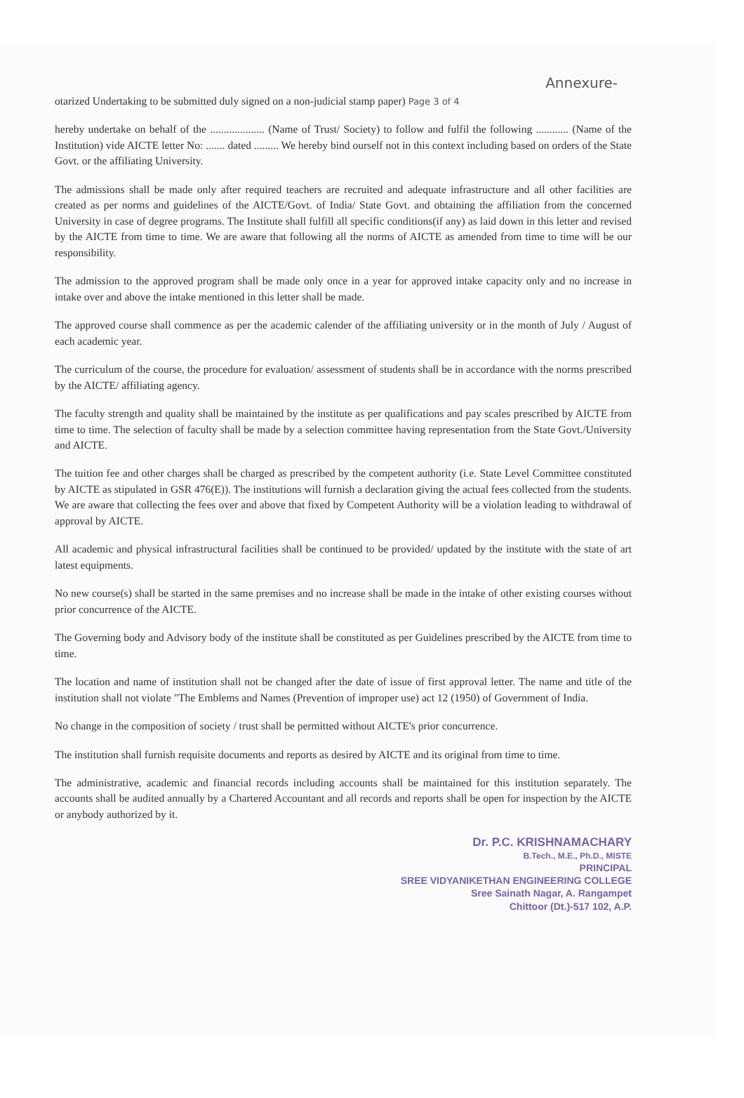Annexure-
otarized Undertaking to be submitted duly signed on a non-judicial stamp paper) Page 3 of 4
hereby undertake on behalf of the .................... (Name of Trust/ Society) to follow and fulfil the following ............ (Name of the Institution) vide AICTE letter No: ....... dated ......... We hereby bind ourself not in this context including based on orders of the State Govt. or the affiliating University.
The admissions shall be made only after required teachers are recruited and adequate infrastructure and all other facilities are created as per norms and guidelines of the AICTE/Govt. of India/ State Govt. and obtaining the affiliation from the concerned University in case of degree programs. The Institute shall fulfill all specific conditions(if any) as laid down in this letter and revised by the AICTE from time to time. We are aware that following all the norms of AICTE as amended from time to time will be our responsibility.
The admission to the approved program shall be made only once in a year for approved intake capacity only and no increase in intake over and above the intake mentioned in this letter shall be made.
The approved course shall commence as per the academic calender of the affiliating university or in the month of July / August of each academic year.
The curriculum of the course, the procedure for evaluation/ assessment of students shall be in accordance with the norms prescribed by the AICTE/ affiliating agency.
The faculty strength and quality shall be maintained by the institute as per qualifications and pay scales prescribed by AICTE from time to time. The selection of faculty shall be made by a selection committee having representation from the State Govt./University and AICTE.
The tuition fee and other charges shall be charged as prescribed by the competent authority (i.e. State Level Committee constituted by AICTE as stipulated in GSR 476(E)). The institutions will furnish a declaration giving the actual fees collected from the students. We are aware that collecting the fees over and above that fixed by Competent Authority will be a violation leading to withdrawal of approval by AICTE.
All academic and physical infrastructural facilities shall be continued to be provided/ updated by the institute with the state of art latest equipments.
No new course(s) shall be started in the same premises and no increase shall be made in the intake of other existing courses without prior concurrence of the AICTE.
The Governing body and Advisory body of the institute shall be constituted as per Guidelines prescribed by the AICTE from time to time.
The location and name of institution shall not be changed after the date of issue of first approval letter. The name and title of the institution shall not violate "The Emblems and Names (Prevention of improper use) act 12 (1950) of Government of India.
No change in the composition of society / trust shall be permitted without AICTE's prior concurrence.
The institution shall furnish requisite documents and reports as desired by AICTE and its original from time to time.
The administrative, academic and financial records including accounts shall be maintained for this institution separately. The accounts shall be audited annually by a Chartered Accountant and all records and reports shall be open for inspection by the AICTE or anybody authorized by it.
Dr. P.C. KRISHNAMACHARY
B.Tech., M.E., Ph.D., MISTE
PRINCIPAL
SREE VIDYANIKETHAN ENGINEERING COLLEGE
Sree Sainath Nagar, A. Rangampet
Chittoor (Dt.)-517 102, A.P.